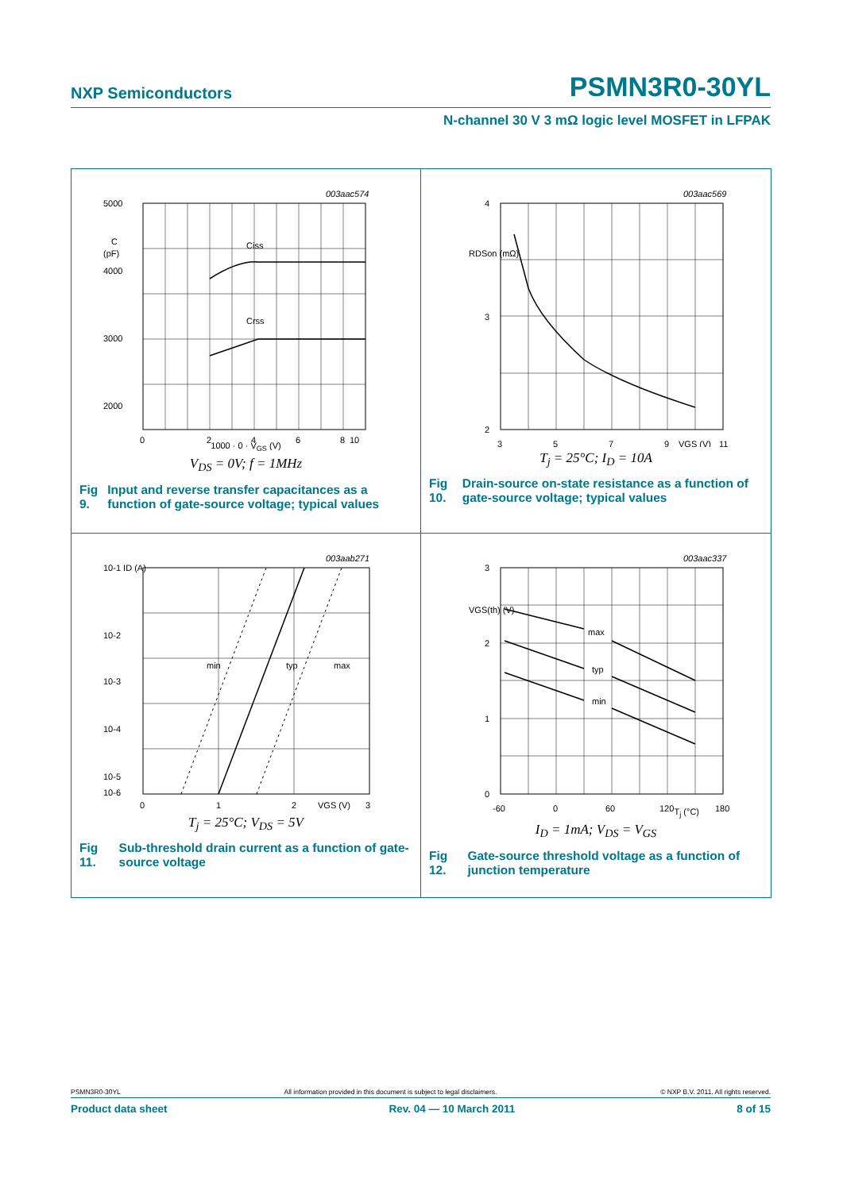NXP Semiconductors PSMN3R0-30YL
N-channel 30 V 3 mΩ logic level MOSFET in LFPAK
003aac574
Ciss
Crss
5000
C
(pF)
4000
3000
2000
x
0
2
4
6
8
10
VGS
.
1000 · 0 · V<sub>GS</sub> (V)
V<sub>DS</sub> = 0V; f = 1MHz
Fig 9. Input and reverse transfer capacitances as a function of gate-source voltage; typical values
003aac569
RDSon (mΩ)
4
3
2
3
5
7
9
VGS (V)
11
T<sub>j</sub> = 25°C; I<sub>D</sub> = 10A
Fig 10. Drain-source on-state resistance as a function of gate-source voltage; typical values
003aab271
min
typ
max
10-1 ID (A)
10-2
10-3
10-4
10-5
10-6
0
1
2
VGS (V)
3
T<sub>j</sub> = 25°C; V<sub>DS</sub> = 5V
Fig 11. Sub-threshold drain current as a function of gate-source voltage
003aac337
max
typ
min
VGS(th) (V)
3
2
1
0
-60
0
60
120
.
180
T<sub>j</sub> (°C)
I<sub>D</sub> = 1mA; V<sub>DS</sub> = V<sub>GS</sub>
Fig 12. Gate-source threshold voltage as a function of junction temperature
PSMN3R0-30YL All information provided in this document is subject to legal disclaimers. © NXP B.V. 2011. All rights reserved.
Product data sheet Rev. 04 — 10 March 2011 8 of 15